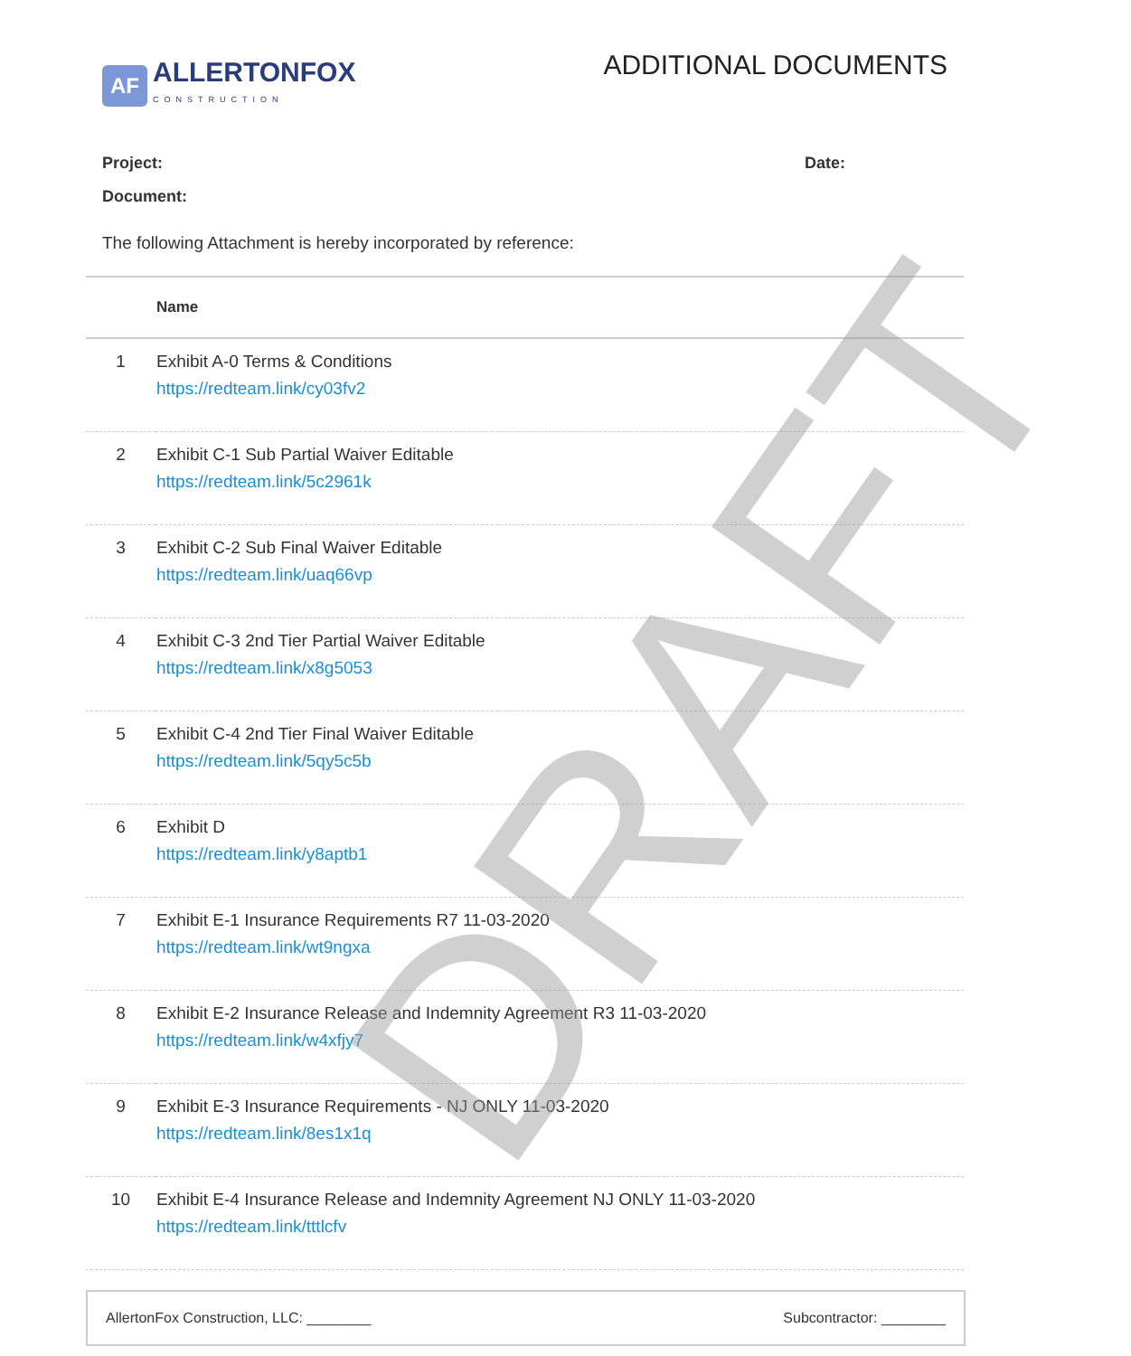AF
ALLERTONFOX
CONSTRUCTION
ADDITIONAL DOCUMENTS
Project: Date:
Document:
The following Attachment is hereby incorporated by reference:
| | Name |
| --- | --- |
| 1 | Exhibit A-0 Terms & Conditions https://redteam.link/cy03fv2 |
| 2 | Exhibit C-1 Sub Partial Waiver Editable https://redteam.link/5c2961k |
| 3 | Exhibit C-2 Sub Final Waiver Editable https://redteam.link/uaq66vp |
| 4 | Exhibit C-3 2nd Tier Partial Waiver Editable https://redteam.link/x8g5053 |
| 5 | Exhibit C-4 2nd Tier Final Waiver Editable https://redteam.link/5qy5c5b |
| 6 | Exhibit D https://redteam.link/y8aptb1 |
| 7 | Exhibit E-1 Insurance Requirements R7 11-03-2020 https://redteam.link/wt9ngxa |
| 8 | Exhibit E-2 Insurance Release and Indemnity Agreement R3 11-03-2020 https://redteam.link/w4xfjy7 |
| 9 | Exhibit E-3 Insurance Requirements - NJ ONLY 11-03-2020 https://redteam.link/8es1x1q |
| 10 | Exhibit E-4 Insurance Release and Indemnity Agreement NJ ONLY 11-03-2020 https://redteam.link/tttlcfv |
AllertonFox Construction, LLC: ________ Subcontractor: ________
DRAFT